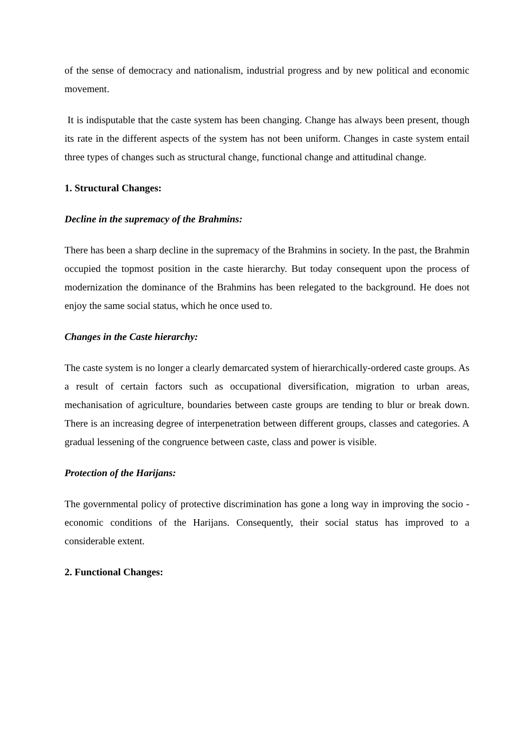of the sense of democracy and nationalism, industrial progress and by new political and economic movement.
It is indisputable that the caste system has been changing. Change has always been present, though its rate in the different aspects of the system has not been uniform. Changes in caste system entail three types of changes such as structural change, functional change and attitudinal change.
1. Structural Changes:
Decline in the supremacy of the Brahmins:
There has been a sharp decline in the supremacy of the Brahmins in society. In the past, the Brahmin occupied the topmost position in the caste hierarchy. But today consequent upon the process of modernization the dominance of the Brahmins has been relegated to the background. He does not enjoy the same social status, which he once used to.
Changes in the Caste hierarchy:
The caste system is no longer a clearly demarcated system of hierarchically-ordered caste groups. As a result of certain factors such as occupational diversification, migration to urban areas, mechanisation of agriculture, boundaries between caste groups are tending to blur or break down. There is an increasing degree of interpenetration between different groups, classes and categories. A gradual lessening of the congruence between caste, class and power is visible.
Protection of the Harijans:
The governmental policy of protective discrimination has gone a long way in improving the socio -economic conditions of the Harijans. Consequently, their social status has improved to a considerable extent.
2. Functional Changes: